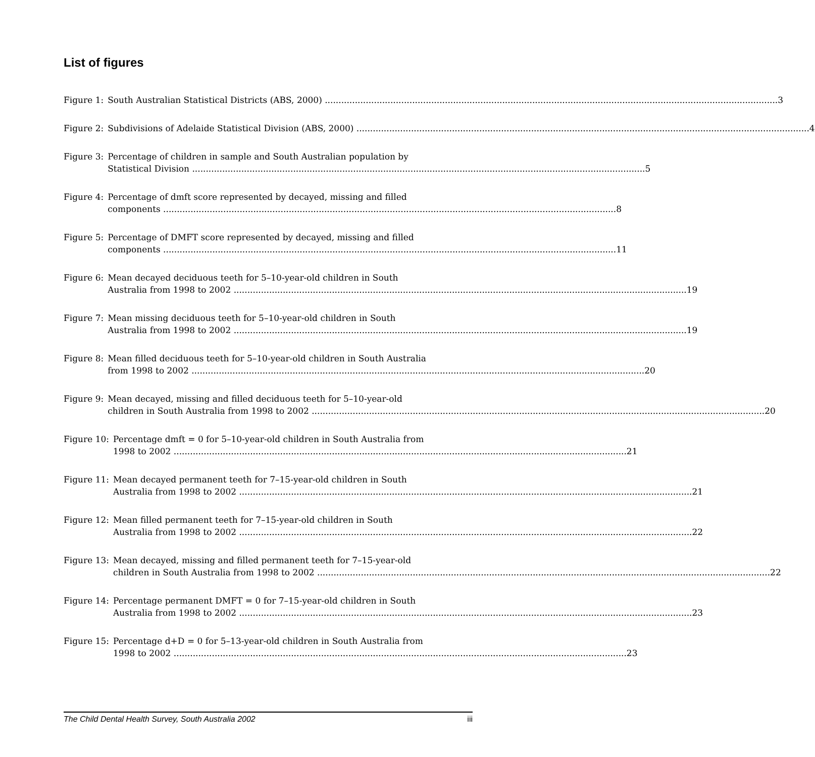List of figures
Figure 1: South Australian Statistical Districts (ABS, 2000) 3
Figure 2: Subdivisions of Adelaide Statistical Division (ABS, 2000) 4
Figure 3: Percentage of children in sample and South Australian population by
Statistical Division 5
Figure 4: Percentage of dmft score represented by decayed, missing and filled
components 8
Figure 5: Percentage of DMFT score represented by decayed, missing and filled
components 11
Figure 6: Mean decayed deciduous teeth for 5–10-year-old children in South
Australia from 1998 to 2002 19
Figure 7: Mean missing deciduous teeth for 5–10-year-old children in South
Australia from 1998 to 2002 19
Figure 8: Mean filled deciduous teeth for 5–10-year-old children in South Australia
from 1998 to 2002 20
Figure 9: Mean decayed, missing and filled deciduous teeth for 5–10-year-old
children in South Australia from 1998 to 2002 20
Figure 10: Percentage dmft = 0 for 5–10-year-old children in South Australia from
1998 to 2002 21
Figure 11: Mean decayed permanent teeth for 7–15-year-old children in South
Australia from 1998 to 2002 21
Figure 12: Mean filled permanent teeth for 7–15-year-old children in South
Australia from 1998 to 2002 22
Figure 13: Mean decayed, missing and filled permanent teeth for 7–15-year-old
children in South Australia from 1998 to 2002 22
Figure 14: Percentage permanent DMFT = 0 for 7–15-year-old children in South
Australia from 1998 to 2002 23
Figure 15: Percentage d+D = 0 for 5–13-year-old children in South Australia from
1998 to 2002 23
The Child Dental Health Survey, South Australia 2002 iii